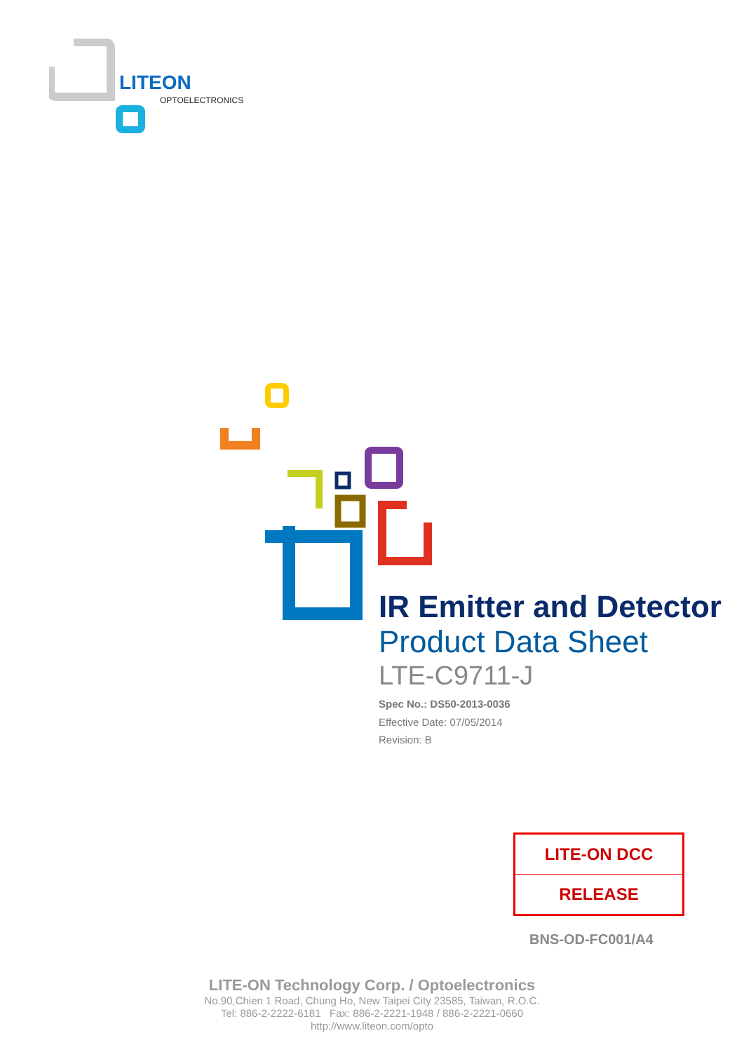LITEON
OPTOELECTRONICS
IR Emitter and Detector
Product Data Sheet
LTE-C9711-J
Spec No.: DS50-2013-0036
Effective Date: 07/05/2014
Revision: B
LITE-ON DCC
RELEASE
BNS-OD-FC001/A4
LITE-ON Technology Corp. / Optoelectronics
No.90,Chien 1 Road, Chung Ho, New Taipei City 23585, Taiwan, R.O.C.
Tel: 886-2-2222-6181 Fax: 886-2-2221-1948 / 886-2-2221-0660
http://www.liteon.com/opto